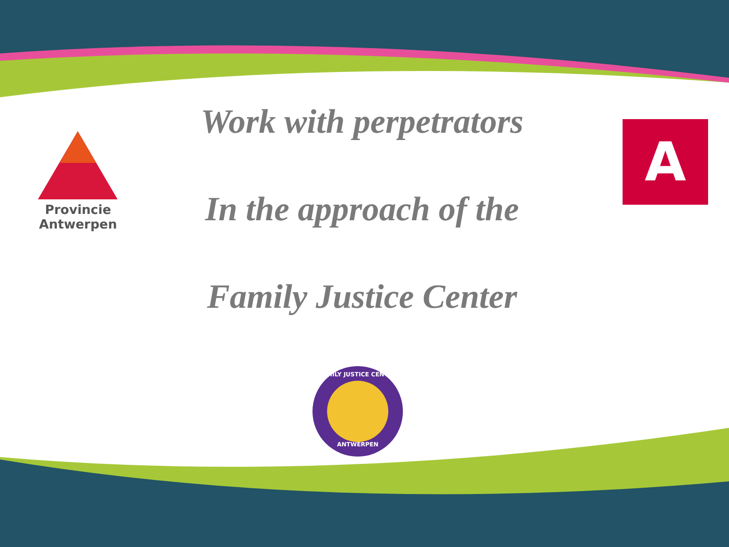Work with perpetrators
In the approach of the
Family Justice Center
Provincie
Antwerpen
A
FAMILY JUSTICE CENTER
ANTWERPEN